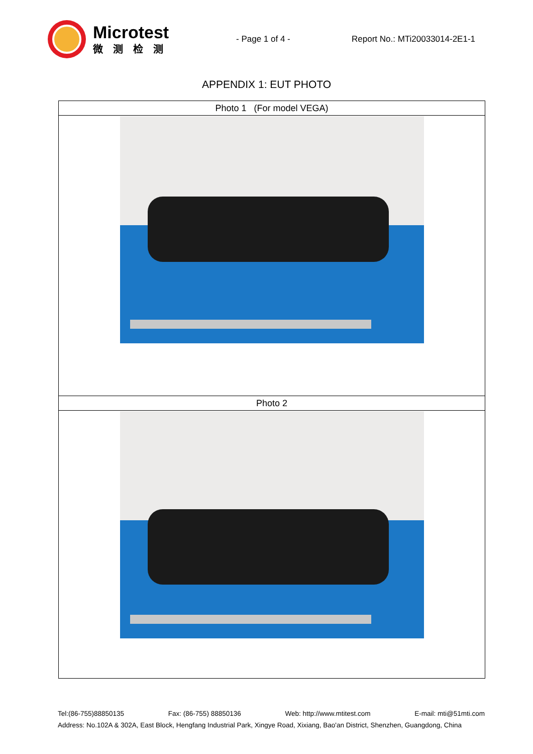Microtest
微测检测
- Page 1 of 4 - Report No.: MTi20033014-2E1-1
APPENDIX 1: EUT PHOTO
| Photo 1 (For model VEGA) |
| Photo 2 |
Tel:(86-755)88850135 Fax: (86-755) 88850136 Web: http://www.mtitest.com E-mail: mti@51mti.com
Address: No.102A & 302A, East Block, Hengfang Industrial Park, Xingye Road, Xixiang, Bao'an District, Shenzhen, Guangdong, China